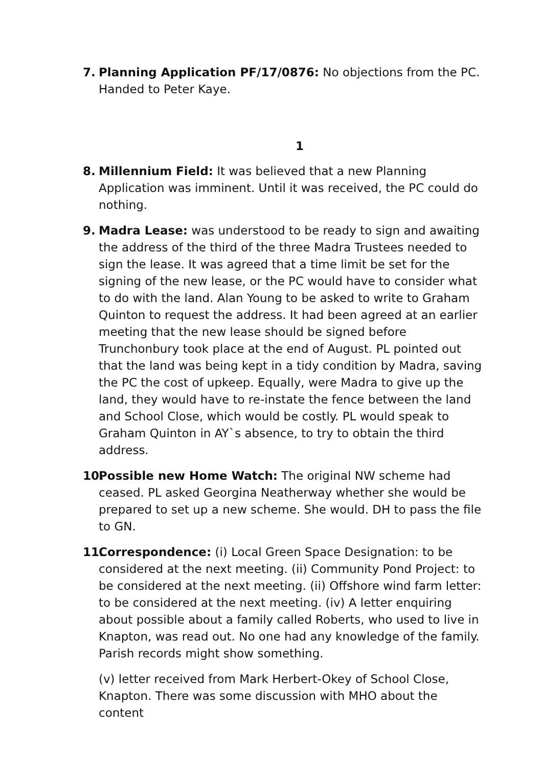7. Planning Application PF/17/0876: No objections from the PC. Handed to Peter Kaye.
1
8. Millennium Field: It was believed that a new Planning Application was imminent. Until it was received, the PC could do nothing.
9. Madra Lease: was understood to be ready to sign and awaiting the address of the third of the three Madra Trustees needed to sign the lease. It was agreed that a time limit be set for the signing of the new lease, or the PC would have to consider what to do with the land. Alan Young to be asked to write to Graham Quinton to request the address. It had been agreed at an earlier meeting that the new lease should be signed before Trunchonbury took place at the end of August. PL pointed out that the land was being kept in a tidy condition by Madra, saving the PC the cost of upkeep. Equally, were Madra to give up the land, they would have to re-instate the fence between the land and School Close, which would be costly. PL would speak to Graham Quinton in AY`s absence, to try to obtain the third address.
10.
Possible new Home Watch: The original NW scheme had ceased. PL asked Georgina Neatherway whether she would be prepared to set up a new scheme. She would. DH to pass the file to GN.
11.
Correspondence: (i) Local Green Space Designation: to be considered at the next meeting. (ii) Community Pond Project: to be considered at the next meeting. (ii) Offshore wind farm letter: to be considered at the next meeting. (iv) A letter enquiring about possible about a family called Roberts, who used to live in Knapton, was read out. No one had any knowledge of the family. Parish records might show something.
(v) letter received from Mark Herbert-Okey of School Close, Knapton. There was some discussion with MHO about the content